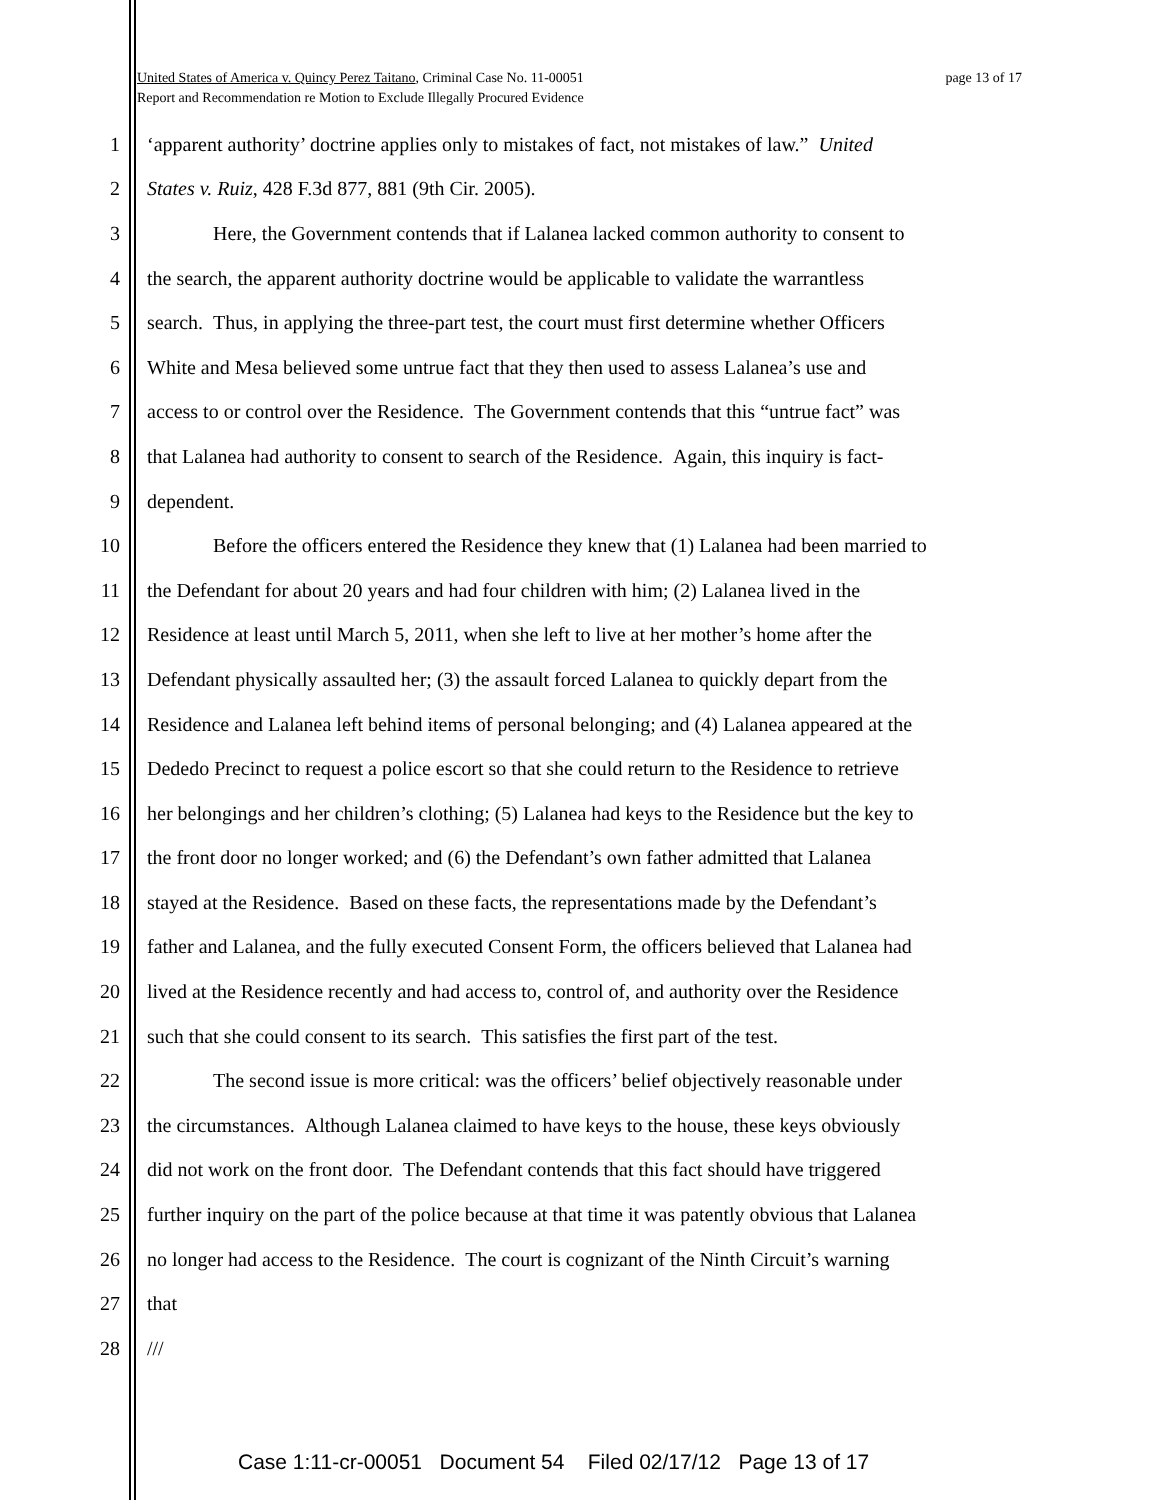page 13 of 17 United States of America v. Quincy Perez Taitano, Criminal Case No. 11-00051
Report and Recommendation re Motion to Exclude Illegally Procured Evidence
1 ‘apparent authority’ doctrine applies only to mistakes of fact, not mistakes of law.” United
2 States v. Ruiz, 428 F.3d 877, 881 (9th Cir. 2005).
3 Here, the Government contends that if Lalanea lacked common authority to consent to
4 the search, the apparent authority doctrine would be applicable to validate the warrantless
5 search. Thus, in applying the three-part test, the court must first determine whether Officers
6 White and Mesa believed some untrue fact that they then used to assess Lalanea’s use and
7 access to or control over the Residence. The Government contends that this “untrue fact” was
8 that Lalanea had authority to consent to search of the Residence. Again, this inquiry is fact-
9 dependent.
10 Before the officers entered the Residence they knew that (1) Lalanea had been married to
11 the Defendant for about 20 years and had four children with him; (2) Lalanea lived in the
12 Residence at least until March 5, 2011, when she left to live at her mother’s home after the
13 Defendant physically assaulted her; (3) the assault forced Lalanea to quickly depart from the
14 Residence and Lalanea left behind items of personal belonging; and (4) Lalanea appeared at the
15 Dededo Precinct to request a police escort so that she could return to the Residence to retrieve
16 her belongings and her children’s clothing; (5) Lalanea had keys to the Residence but the key to
17 the front door no longer worked; and (6) the Defendant’s own father admitted that Lalanea
18 stayed at the Residence. Based on these facts, the representations made by the Defendant’s
19 father and Lalanea, and the fully executed Consent Form, the officers believed that Lalanea had
20 lived at the Residence recently and had access to, control of, and authority over the Residence
21 such that she could consent to its search. This satisfies the first part of the test.
22 The second issue is more critical: was the officers’ belief objectively reasonable under
23 the circumstances. Although Lalanea claimed to have keys to the house, these keys obviously
24 did not work on the front door. The Defendant contends that this fact should have triggered
25 further inquiry on the part of the police because at that time it was patently obvious that Lalanea
26 no longer had access to the Residence. The court is cognizant of the Ninth Circuit’s warning
27 that
28 ///
Case 1:11-cr-00051 Document 54 Filed 02/17/12 Page 13 of 17